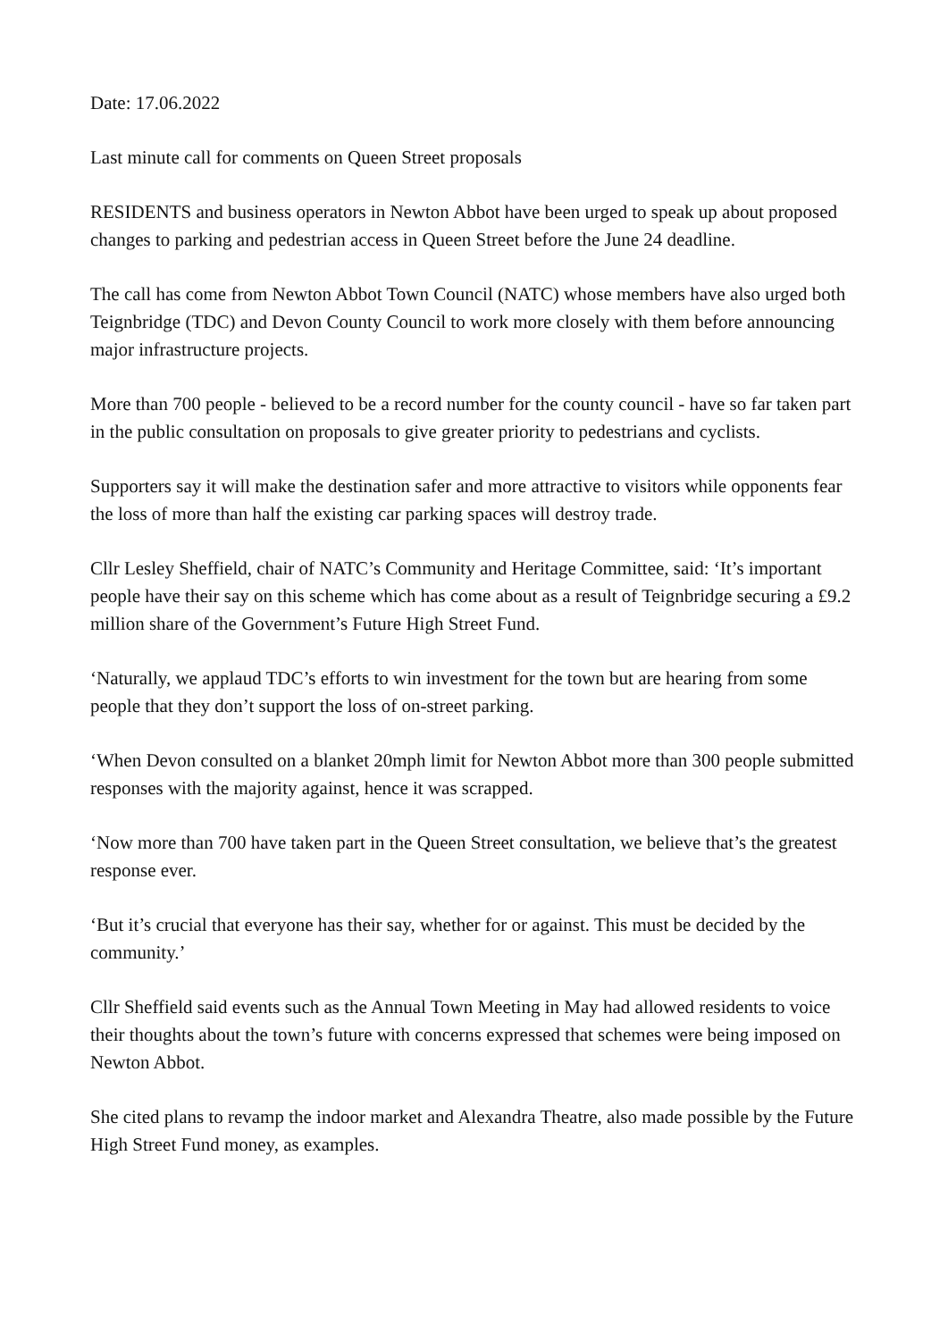Date: 17.06.2022
Last minute call for comments on Queen Street proposals
RESIDENTS and business operators in Newton Abbot have been urged to speak up about proposed changes to parking and pedestrian access in Queen Street before the June 24 deadline.
The call has come from Newton Abbot Town Council (NATC) whose members have also urged both Teignbridge (TDC) and Devon County Council to work more closely with them before announcing major infrastructure projects.
More than 700 people - believed to be a record number for the county council - have so far taken part in the public consultation on proposals to give greater priority to pedestrians and cyclists.
Supporters say it will make the destination safer and more attractive to visitors while opponents fear the loss of more than half the existing car parking spaces will destroy trade.
Cllr Lesley Sheffield, chair of NATC’s Community and Heritage Committee, said: ‘It’s important people have their say on this scheme which has come about as a result of Teignbridge securing a £9.2 million share of the Government’s Future High Street Fund.
‘Naturally, we applaud TDC’s efforts to win investment for the town but are hearing from some people that they don’t support the loss of on-street parking.
‘When Devon consulted on a blanket 20mph limit for Newton Abbot more than 300 people submitted responses with the majority against, hence it was scrapped.
‘Now more than 700 have taken part in the Queen Street consultation, we believe that’s the greatest response ever.
‘But it’s crucial that everyone has their say, whether for or against. This must be decided by the community.’
Cllr Sheffield said events such as the Annual Town Meeting in May had allowed residents to voice their thoughts about the town’s future with concerns expressed that schemes were being imposed on Newton Abbot.
She cited plans to revamp the indoor market and Alexandra Theatre, also made possible by the Future High Street Fund money, as examples.